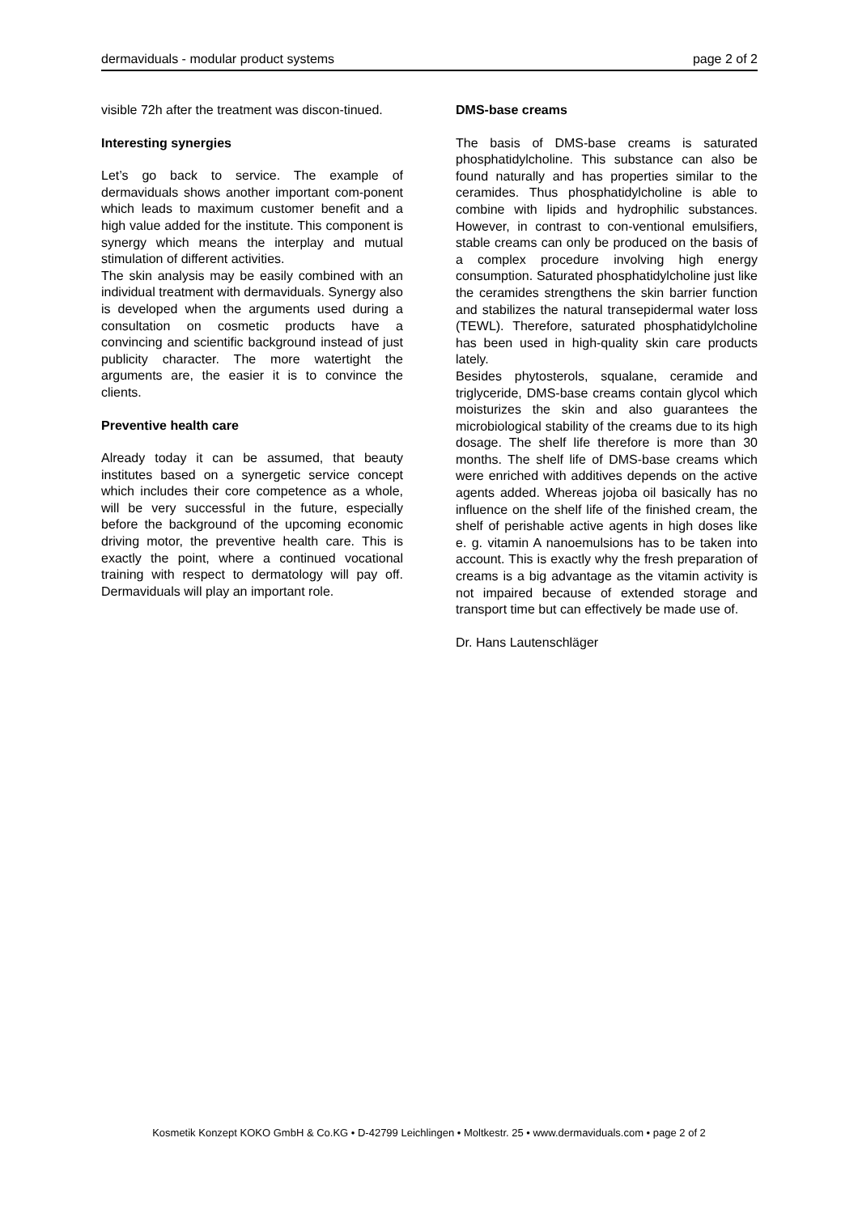dermaviduals - modular product systems page 2 of 2
visible 72h after the treatment was discon-tinued.
Interesting synergies
Let’s go back to service. The example of dermaviduals shows another important com-ponent which leads to maximum customer benefit and a high value added for the institute. This component is synergy which means the interplay and mutual stimulation of different activities.
The skin analysis may be easily combined with an individual treatment with dermaviduals. Synergy also is developed when the arguments used during a consultation on cosmetic products have a convincing and scientific background instead of just publicity character. The more watertight the arguments are, the easier it is to convince the clients.
Preventive health care
Already today it can be assumed, that beauty institutes based on a synergetic service concept which includes their core competence as a whole, will be very successful in the future, especially before the background of the upcoming economic driving motor, the preventive health care. This is exactly the point, where a continued vocational training with respect to dermatology will pay off. Dermaviduals will play an important role.
DMS-base creams
The basis of DMS-base creams is saturated phosphatidylcholine. This substance can also be found naturally and has properties similar to the ceramides. Thus phosphatidylcholine is able to combine with lipids and hydrophilic substances. However, in contrast to con-ventional emulsifiers, stable creams can only be produced on the basis of a complex procedure involving high energy consumption. Saturated phosphatidylcholine just like the ceramides strengthens the skin barrier function and stabilizes the natural transepidermal water loss (TEWL). Therefore, saturated phosphatidylcholine has been used in high-quality skin care products lately.
Besides phytosterols, squalane, ceramide and triglyceride, DMS-base creams contain glycol which moisturizes the skin and also guarantees the microbiological stability of the creams due to its high dosage. The shelf life therefore is more than 30 months. The shelf life of DMS-base creams which were enriched with additives depends on the active agents added. Whereas jojoba oil basically has no influence on the shelf life of the finished cream, the shelf of perishable active agents in high doses like e. g. vitamin A nanoemulsions has to be taken into account. This is exactly why the fresh preparation of creams is a big advantage as the vitamin activity is not impaired because of extended storage and transport time but can effectively be made use of.
Dr. Hans Lautenschläger
Kosmetik Konzept KOKO GmbH & Co.KG • D-42799 Leichlingen • Moltkestr. 25 • www.dermaviduals.com • page 2 of 2